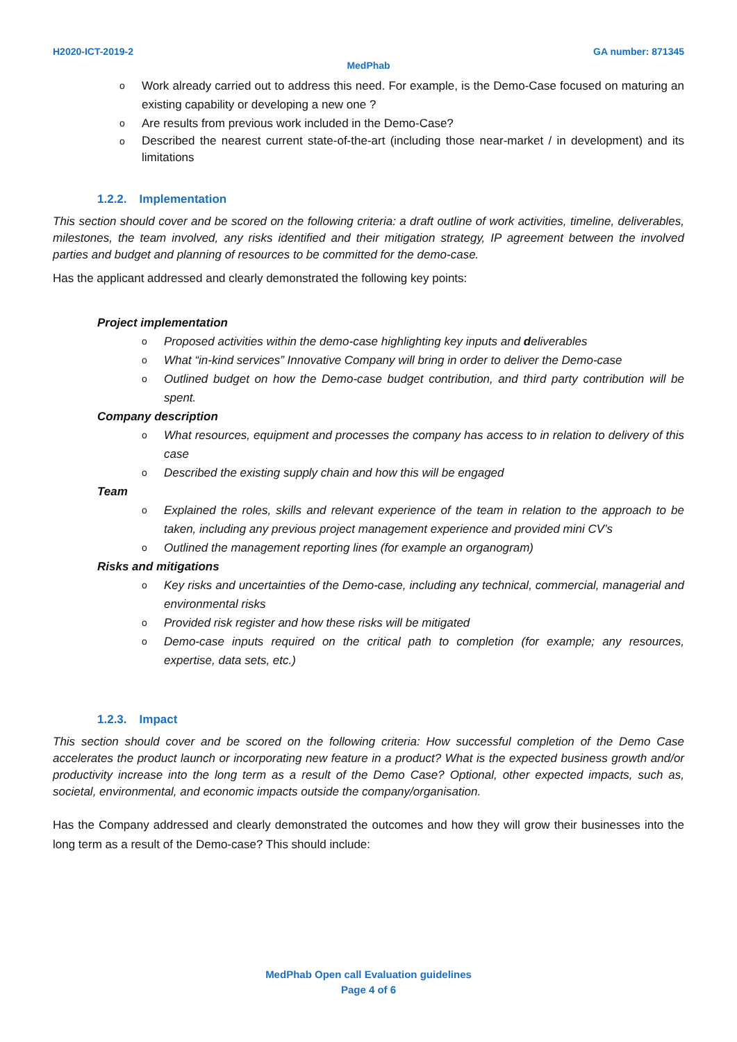H2020-ICT-2019-2 GA number: 871345
MedPhab
Work already carried out to address this need. For example, is the Demo-Case focused on maturing an existing capability or developing a new one ?
Are results from previous work included in the Demo-Case?
Described the nearest current state-of-the-art (including those near-market / in development) and its limitations
1.2.2. Implementation
This section should cover and be scored on the following criteria: a draft outline of work activities, timeline, deliverables, milestones, the team involved, any risks identified and their mitigation strategy, IP agreement between the involved parties and budget and planning of resources to be committed for the demo-case.
Has the applicant addressed and clearly demonstrated the following key points:
Project implementation
Proposed activities within the demo-case highlighting key inputs and deliverables
What “in-kind services” Innovative Company will bring in order to deliver the Demo-case
Outlined budget on how the Demo-case budget contribution, and third party contribution will be spent.
Company description
What resources, equipment and processes the company has access to in relation to delivery of this case
Described the existing supply chain and how this will be engaged
Team
Explained the roles, skills and relevant experience of the team in relation to the approach to be taken, including any previous project management experience and provided mini CV’s
Outlined the management reporting lines (for example an organogram)
Risks and mitigations
Key risks and uncertainties of the Demo-case, including any technical, commercial, managerial and environmental risks
Provided risk register and how these risks will be mitigated
Demo-case inputs required on the critical path to completion (for example; any resources, expertise, data sets, etc.)
1.2.3. Impact
This section should cover and be scored on the following criteria: How successful completion of the Demo Case accelerates the product launch or incorporating new feature in a product? What is the expected business growth and/or productivity increase into the long term as a result of the Demo Case? Optional, other expected impacts, such as, societal, environmental, and economic impacts outside the company/organisation.
Has the Company addressed and clearly demonstrated the outcomes and how they will grow their businesses into the long term as a result of the Demo-case? This should include:
MedPhab Open call Evaluation guidelines
Page 4 of 6